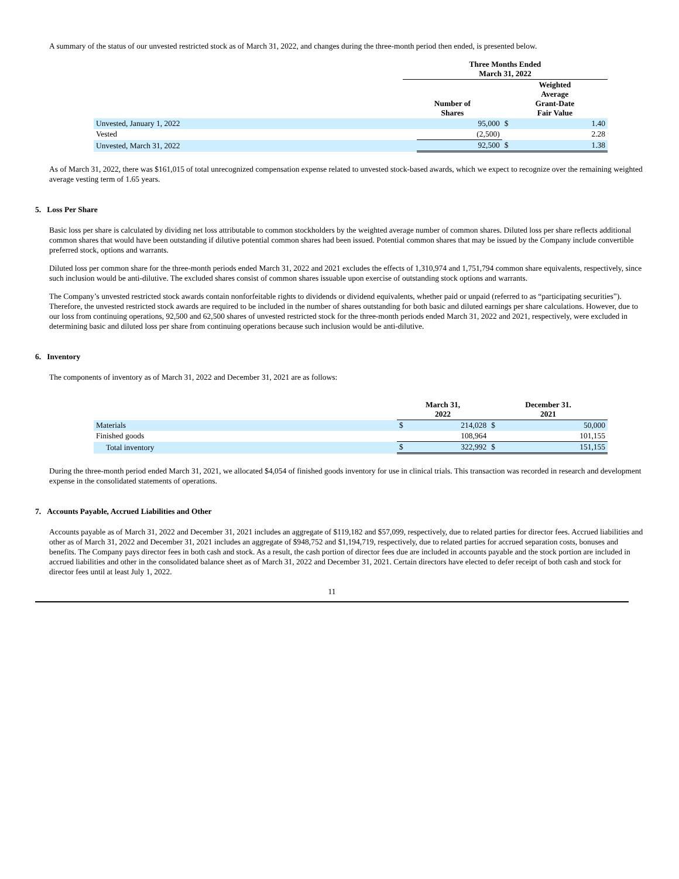A summary of the status of our unvested restricted stock as of March 31, 2022, and changes during the three-month period then ended, is presented below.
| | Three Months Ended March 31, 2022 | | | |
| --- | --- | --- | --- | --- |
| | Number of Shares | | Weighted Average Grant-Date Fair Value | |
| Unvested, January 1, 2022 | | 95,000 | $ | 1.40 |
| Vested | | (2,500) | | 2.28 |
| Unvested, March 31, 2022 | | 92,500 | $ | 1.38 |
As of March 31, 2022, there was $161,015 of total unrecognized compensation expense related to unvested stock-based awards, which we expect to recognize over the remaining weighted average vesting term of 1.65 years.
5. Loss Per Share
Basic loss per share is calculated by dividing net loss attributable to common stockholders by the weighted average number of common shares. Diluted loss per share reflects additional common shares that would have been outstanding if dilutive potential common shares had been issued. Potential common shares that may be issued by the Company include convertible preferred stock, options and warrants.
Diluted loss per common share for the three-month periods ended March 31, 2022 and 2021 excludes the effects of 1,310,974 and 1,751,794 common share equivalents, respectively, since such inclusion would be anti-dilutive. The excluded shares consist of common shares issuable upon exercise of outstanding stock options and warrants.
The Company’s unvested restricted stock awards contain nonforfeitable rights to dividends or dividend equivalents, whether paid or unpaid (referred to as “participating securities”). Therefore, the unvested restricted stock awards are required to be included in the number of shares outstanding for both basic and diluted earnings per share calculations. However, due to our loss from continuing operations, 92,500 and 62,500 shares of unvested restricted stock for the three-month periods ended March 31, 2022 and 2021, respectively, were excluded in determining basic and diluted loss per share from continuing operations because such inclusion would be anti-dilutive.
6. Inventory
The components of inventory as of March 31, 2022 and December 31, 2021 are as follows:
| | March 31, 2022 | | December 31. 2021 | |
| --- | --- | --- | --- | --- |
| Materials | $ | 214,028 | $ | 50,000 |
| Finished goods | | 108,964 | | 101,155 |
| Total inventory | $ | 322,992 | $ | 151,155 |
During the three-month period ended March 31, 2021, we allocated $4,054 of finished goods inventory for use in clinical trials. This transaction was recorded in research and development expense in the consolidated statements of operations.
7. Accounts Payable, Accrued Liabilities and Other
Accounts payable as of March 31, 2022 and December 31, 2021 includes an aggregate of $119,182 and $57,099, respectively, due to related parties for director fees. Accrued liabilities and other as of March 31, 2022 and December 31, 2021 includes an aggregate of $948,752 and $1,194,719, respectively, due to related parties for accrued separation costs, bonuses and benefits. The Company pays director fees in both cash and stock. As a result, the cash portion of director fees due are included in accounts payable and the stock portion are included in accrued liabilities and other in the consolidated balance sheet as of March 31, 2022 and December 31, 2021. Certain directors have elected to defer receipt of both cash and stock for director fees until at least July 1, 2022.
11